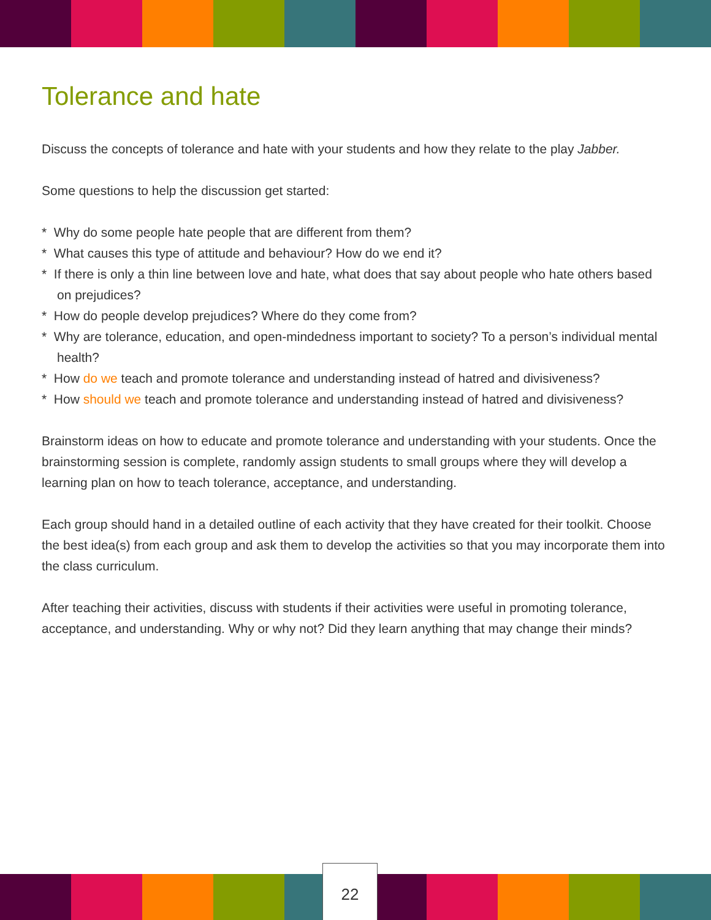Tolerance and hate
Discuss the concepts of tolerance and hate with your students and how they relate to the play Jabber.
Some questions to help the discussion get started:
* Why do some people hate people that are different from them?
* What causes this type of attitude and behaviour? How do we end it?
* If there is only a thin line between love and hate, what does that say about people who hate others based on prejudices?
* How do people develop prejudices? Where do they come from?
* Why are tolerance, education, and open-mindedness important to society? To a person’s individual mental health?
* How do we teach and promote tolerance and understanding instead of hatred and divisiveness?
* How should we teach and promote tolerance and understanding instead of hatred and divisiveness?
Brainstorm ideas on how to educate and promote tolerance and understanding with your students. Once the brainstorming session is complete, randomly assign students to small groups where they will develop a learning plan on how to teach tolerance, acceptance, and understanding.
Each group should hand in a detailed outline of each activity that they have created for their toolkit. Choose the best idea(s) from each group and ask them to develop the activities so that you may incorporate them into the class curriculum.
After teaching their activities, discuss with students if their activities were useful in promoting tolerance, acceptance, and understanding. Why or why not? Did they learn anything that may change their minds?
22